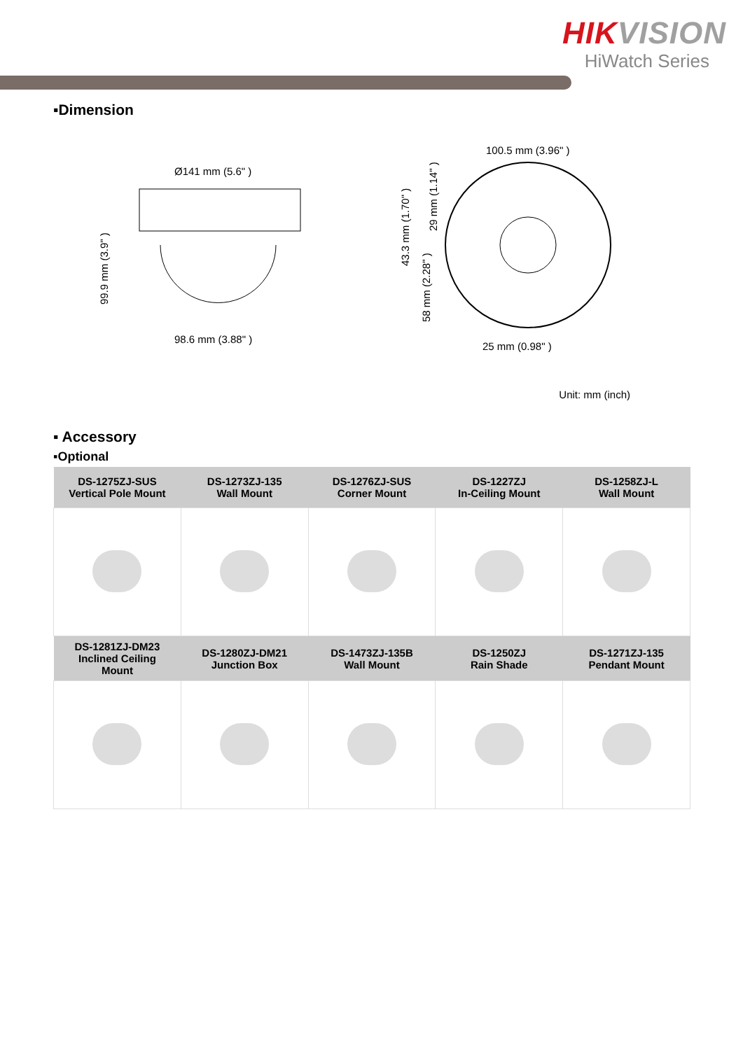HIKVISION
HiWatch Series
▪Dimension
Ø141 mm (5.6" )
98.6 mm (3.88" )
99.9 mm (3.9" )
100.5 mm (3.96" )
25 mm (0.98" )
58 mm (2.28" )
43.3 mm (1.70" )
29 mm (1.14" )
Unit: mm (inch)
▪ Accessory
▪Optional
| DS-1275ZJ-SUS Vertical Pole Mount | DS-1273ZJ-135 Wall Mount | DS-1276ZJ-SUS Corner Mount | DS-1227ZJ In-Ceiling Mount | DS-1258ZJ-L Wall Mount |
| --- | --- | --- | --- | --- |
| DS-1281ZJ-DM23 Inclined Ceiling Mount | DS-1280ZJ-DM21 Junction Box | DS-1473ZJ-135B Wall Mount | DS-1250ZJ Rain Shade | DS-1271ZJ-135 Pendant Mount |